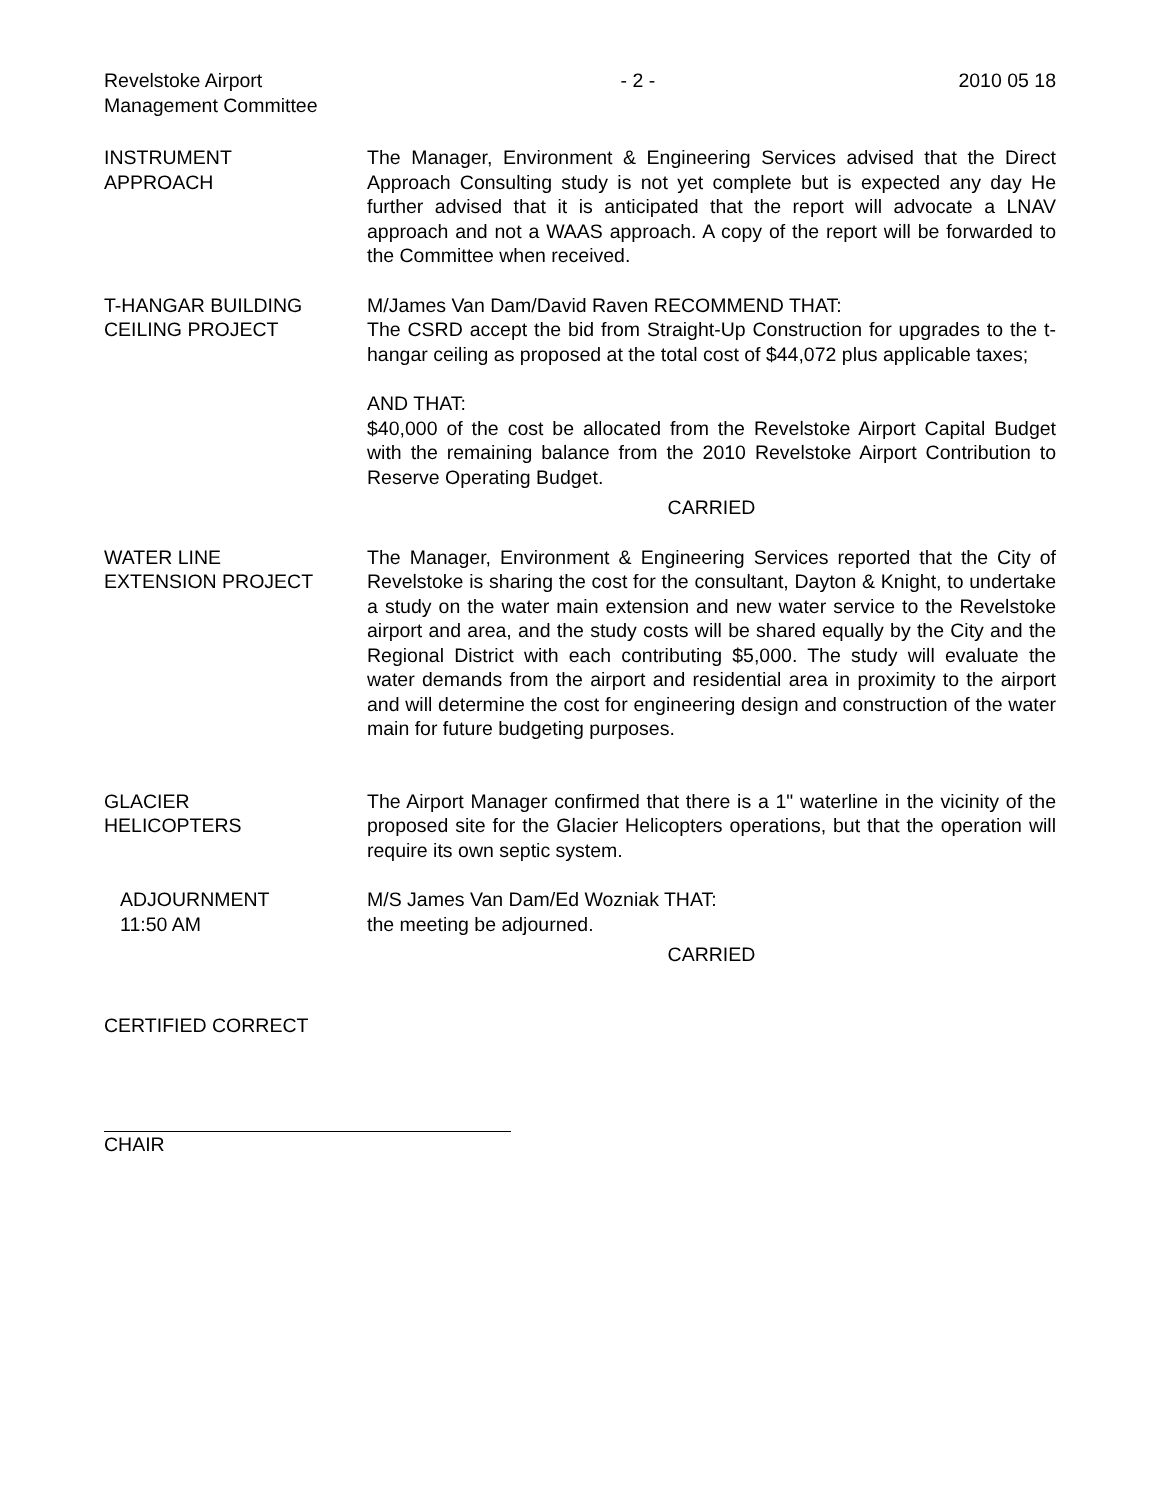Revelstoke Airport
Management Committee
- 2 - 2010 05 18
INSTRUMENT
APPROACH
The Manager, Environment & Engineering Services advised that the Direct Approach Consulting study is not yet complete but is expected any day He further advised that it is anticipated that the report will advocate a LNAV approach and not a WAAS approach. A copy of the report will be forwarded to the Committee when received.
T-HANGAR BUILDING
CEILING PROJECT
M/James Van Dam/David Raven RECOMMEND THAT:
The CSRD accept the bid from Straight-Up Construction for upgrades to the t-hangar ceiling as proposed at the total cost of $44,072 plus applicable taxes;
AND THAT:
$40,000 of the cost be allocated from the Revelstoke Airport Capital Budget with the remaining balance from the 2010 Revelstoke Airport Contribution to Reserve Operating Budget.
CARRIED
WATER LINE
EXTENSION PROJECT
The Manager, Environment & Engineering Services reported that the City of Revelstoke is sharing the cost for the consultant, Dayton & Knight, to undertake a study on the water main extension and new water service to the Revelstoke airport and area, and the study costs will be shared equally by the City and the Regional District with each contributing $5,000. The study will evaluate the water demands from the airport and residential area in proximity to the airport and will determine the cost for engineering design and construction of the water main for future budgeting purposes.
GLACIER
HELICOPTERS
The Airport Manager confirmed that there is a 1" waterline in the vicinity of the proposed site for the Glacier Helicopters operations, but that the operation will require its own septic system.
ADJOURNMENT
11:50 AM
M/S James Van Dam/Ed Wozniak THAT:
the meeting be adjourned.
CARRIED
CERTIFIED CORRECT
CHAIR